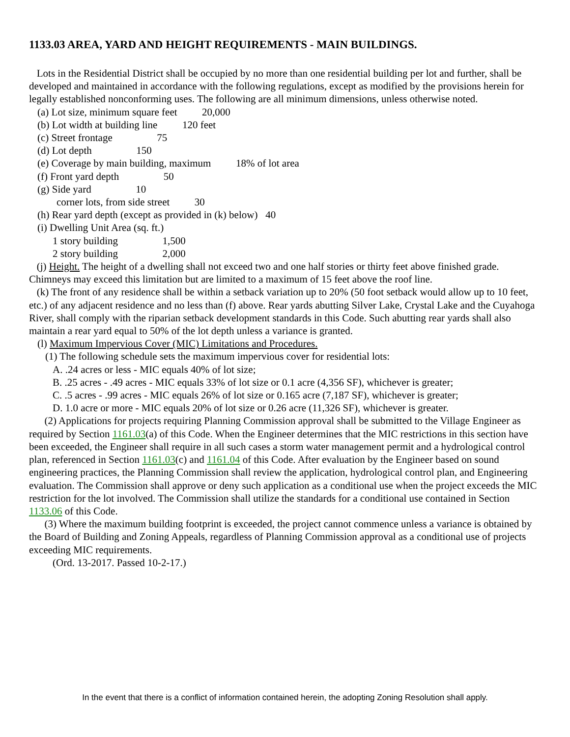1133.03 AREA, YARD AND HEIGHT REQUIREMENTS - MAIN BUILDINGS.
Lots in the Residential District shall be occupied by no more than one residential building per lot and further, shall be developed and maintained in accordance with the following regulations, except as modified by the provisions herein for legally established nonconforming uses. The following are all minimum dimensions, unless otherwise noted.
(a) Lot size, minimum square feet 20,000
(b) Lot width at building line 120 feet
(c) Street frontage 75
(d) Lot depth 150
(e) Coverage by main building, maximum 18% of lot area
(f) Front yard depth 50
(g) Side yard 10
corner lots, from side street 30
(h) Rear yard depth (except as provided in (k) below) 40
(i) Dwelling Unit Area (sq. ft.)
1 story building 1,500
2 story building 2,000
(j) Height. The height of a dwelling shall not exceed two and one half stories or thirty feet above finished grade. Chimneys may exceed this limitation but are limited to a maximum of 15 feet above the roof line.
(k) The front of any residence shall be within a setback variation up to 20% (50 foot setback would allow up to 10 feet, etc.) of any adjacent residence and no less than (f) above. Rear yards abutting Silver Lake, Crystal Lake and the Cuyahoga River, shall comply with the riparian setback development standards in this Code. Such abutting rear yards shall also maintain a rear yard equal to 50% of the lot depth unless a variance is granted.
(l) Maximum Impervious Cover (MIC) Limitations and Procedures.
(1) The following schedule sets the maximum impervious cover for residential lots:
A. .24 acres or less - MIC equals 40% of lot size;
B. .25 acres - .49 acres - MIC equals 33% of lot size or 0.1 acre (4,356 SF), whichever is greater;
C. .5 acres - .99 acres - MIC equals 26% of lot size or 0.165 acre (7,187 SF), whichever is greater;
D. 1.0 acre or more - MIC equals 20% of lot size or 0.26 acre (11,326 SF), whichever is greater.
(2) Applications for projects requiring Planning Commission approval shall be submitted to the Village Engineer as required by Section 1161.03(a) of this Code. When the Engineer determines that the MIC restrictions in this section have been exceeded, the Engineer shall require in all such cases a storm water management permit and a hydrological control plan, referenced in Section 1161.03(c) and 1161.04 of this Code. After evaluation by the Engineer based on sound engineering practices, the Planning Commission shall review the application, hydrological control plan, and Engineering evaluation. The Commission shall approve or deny such application as a conditional use when the project exceeds the MIC restriction for the lot involved. The Commission shall utilize the standards for a conditional use contained in Section 1133.06 of this Code.
(3) Where the maximum building footprint is exceeded, the project cannot commence unless a variance is obtained by the Board of Building and Zoning Appeals, regardless of Planning Commission approval as a conditional use of projects exceeding MIC requirements.
(Ord. 13-2017. Passed 10-2-17.)
In the event that there is a conflict of information contained herein, the adopting Zoning Resolution shall apply.